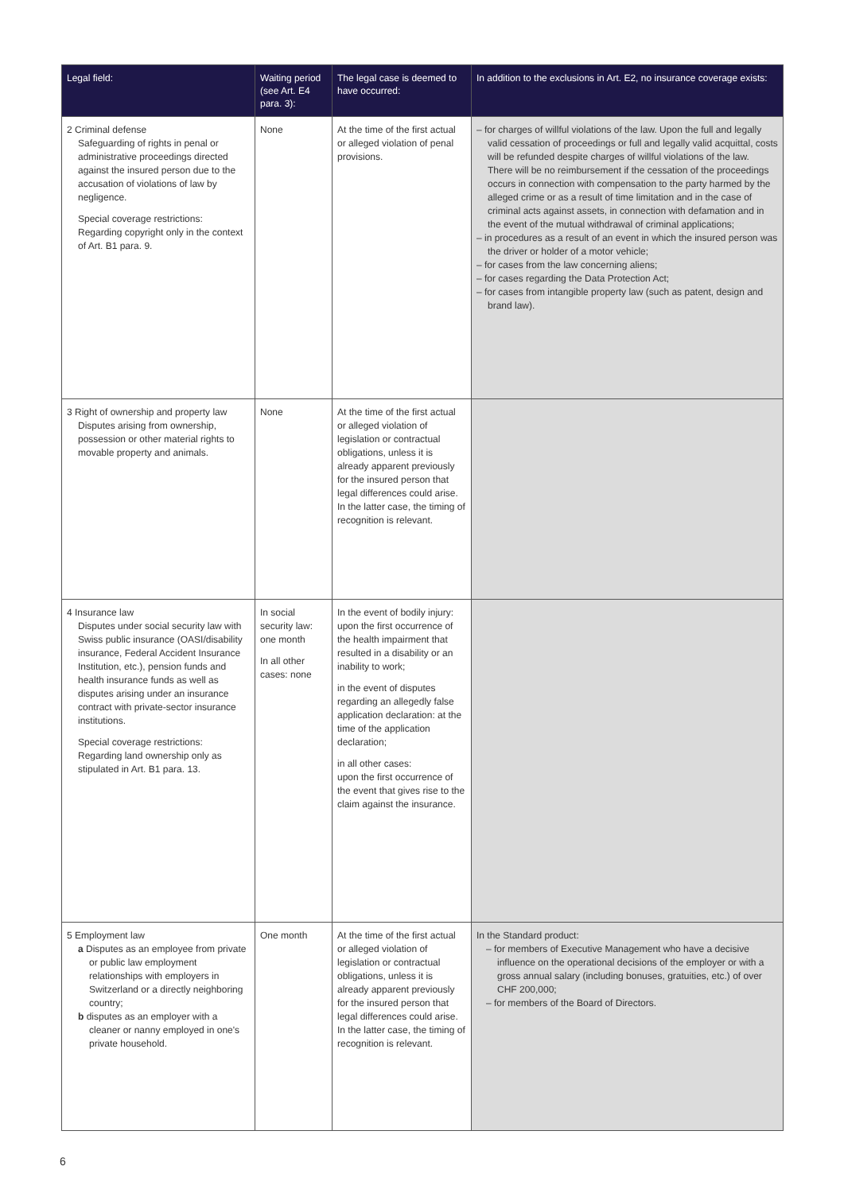| Legal field: | Waiting period (see Art. E4 para. 3): | The legal case is deemed to have occurred: | In addition to the exclusions in Art. E2, no insurance coverage exists: |
| --- | --- | --- | --- |
| 2 Criminal defense Safeguarding of rights in penal or administrative proceedings directed against the insured person due to the accusation of violations of law by negligence. Special coverage restrictions: Regarding copyright only in the context of Art. B1 para. 9. | None | At the time of the first actual or alleged violation of penal provisions. | – for charges of willful violations of the law. Upon the full and legally valid cessation of proceedings or full and legally valid acquittal, costs will be refunded despite charges of willful violations of the law. There will be no reimbursement if the cessation of the proceedings occurs in connection with compensation to the party harmed by the alleged crime or as a result of time limitation and in the case of criminal acts against assets, in connection with defamation and in the event of the mutual withdrawal of criminal applications; – in procedures as a result of an event in which the insured person was the driver or holder of a motor vehicle; – for cases from the law concerning aliens; – for cases regarding the Data Protection Act; – for cases from intangible property law (such as patent, design and brand law). |
| 3 Right of ownership and property law Disputes arising from ownership, possession or other material rights to movable property and animals. | None | At the time of the first actual or alleged violation of legislation or contractual obligations, unless it is already apparent previously for the insured person that legal differences could arise. In the latter case, the timing of recognition is relevant. | |
| 4 Insurance law Disputes under social security law with Swiss public insurance (OASI/disability insurance, Federal Accident Insurance Institution, etc.), pension funds and health insurance funds as well as disputes arising under an insurance contract with private-sector insurance institutions. Special coverage restrictions: Regarding land ownership only as stipulated in Art. B1 para. 13. | In social security law: one month In all other cases: none | In the event of bodily injury: upon the first occurrence of the health impairment that resulted in a disability or an inability to work; in the event of disputes regarding an allegedly false application declaration: at the time of the application declaration; in all other cases: upon the first occurrence of the event that gives rise to the claim against the insurance. | |
| 5 Employment law a Disputes as an employee from private or public law employment relationships with employers in Switzerland or a directly neighboring country; b disputes as an employer with a cleaner or nanny employed in one's private household. | One month | At the time of the first actual or alleged violation of legislation or contractual obligations, unless it is already apparent previously for the insured person that legal differences could arise. In the latter case, the timing of recognition is relevant. | In the Standard product: – for members of Executive Management who have a decisive influence on the operational decisions of the employer or with a gross annual salary (including bonuses, gratuities, etc.) of over CHF 200,000; – for members of the Board of Directors. |
6